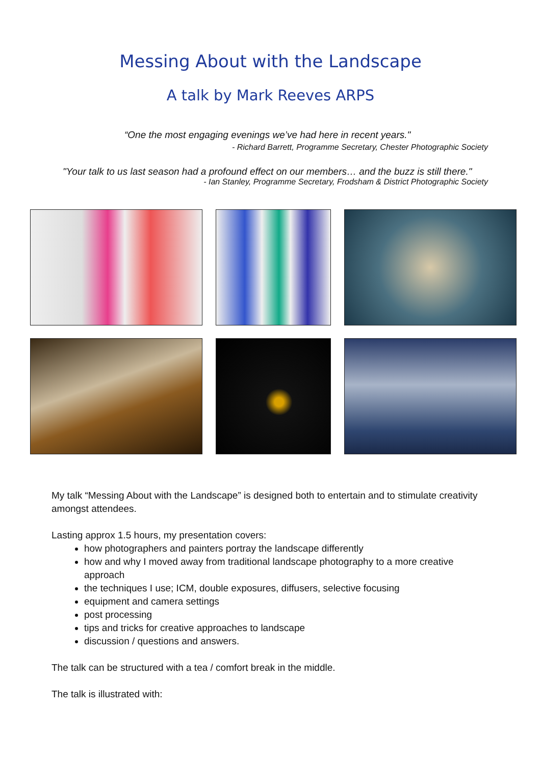Messing About with the Landscape
A talk by Mark Reeves ARPS
“One the most engaging evenings we’ve had here in recent years."
- Richard Barrett, Programme Secretary, Chester Photographic Society
"Your talk to us last season had a profound effect on our members… and the buzz is still there."
- Ian Stanley, Programme Secretary, Frodsham & District Photographic Society
My talk “Messing About with the Landscape” is designed both to entertain and to stimulate creativity amongst attendees.
Lasting approx 1.5 hours, my presentation covers:
how photographers and painters portray the landscape differently
how and why I moved away from traditional landscape photography to a more creative approach
the techniques I use; ICM, double exposures, diffusers, selective focusing
equipment and camera settings
post processing
tips and tricks for creative approaches to landscape
discussion / questions and answers.
The talk can be structured with a tea / comfort break in the middle.
The talk is illustrated with: